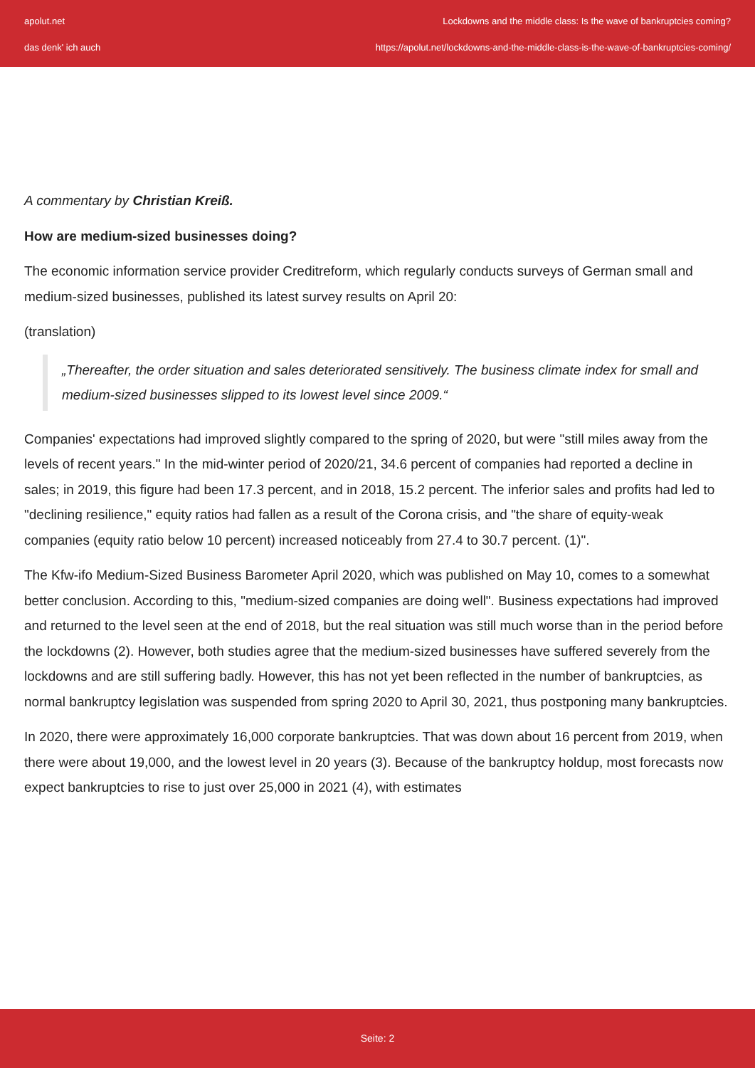apolut.net
das denk' ich auch
Lockdowns and the middle class: Is the wave of bankruptcies coming?
https://apolut.net/lockdowns-and-the-middle-class-is-the-wave-of-bankruptcies-coming/
A commentary by Christian Kreiß.
How are medium-sized businesses doing?
The economic information service provider Creditreform, which regularly conducts surveys of German small and medium-sized businesses, published its latest survey results on April 20:
(translation)
„Thereafter, the order situation and sales deteriorated sensitively. The business climate index for small and medium-sized businesses slipped to its lowest level since 2009.“
Companies' expectations had improved slightly compared to the spring of 2020, but were "still miles away from the levels of recent years." In the mid-winter period of 2020/21, 34.6 percent of companies had reported a decline in sales; in 2019, this figure had been 17.3 percent, and in 2018, 15.2 percent. The inferior sales and profits had led to "declining resilience," equity ratios had fallen as a result of the Corona crisis, and "the share of equity-weak companies (equity ratio below 10 percent) increased noticeably from 27.4 to 30.7 percent. (1)".
The Kfw-ifo Medium-Sized Business Barometer April 2020, which was published on May 10, comes to a somewhat better conclusion. According to this, "medium-sized companies are doing well". Business expectations had improved and returned to the level seen at the end of 2018, but the real situation was still much worse than in the period before the lockdowns (2). However, both studies agree that the medium-sized businesses have suffered severely from the lockdowns and are still suffering badly. However, this has not yet been reflected in the number of bankruptcies, as normal bankruptcy legislation was suspended from spring 2020 to April 30, 2021, thus postponing many bankruptcies.
In 2020, there were approximately 16,000 corporate bankruptcies. That was down about 16 percent from 2019, when there were about 19,000, and the lowest level in 20 years (3). Because of the bankruptcy holdup, most forecasts now expect bankruptcies to rise to just over 25,000 in 2021 (4), with estimates
Seite: 2